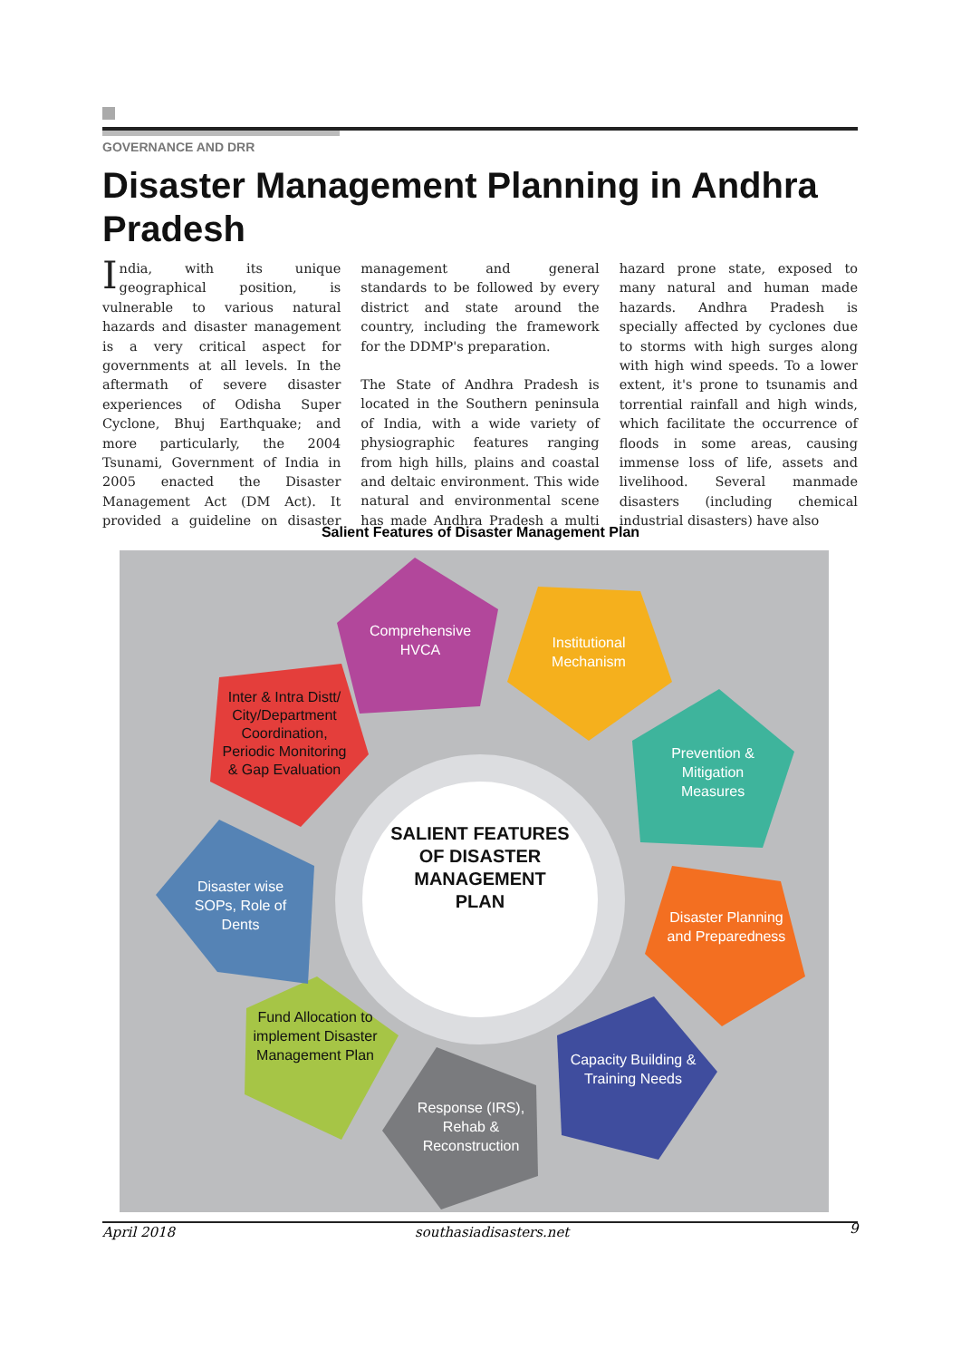GOVERNANCE AND DRR
Disaster Management Planning in Andhra Pradesh
India, with its unique geographical position, is vulnerable to various natural hazards and disaster management is a very critical aspect for governments at all levels. In the aftermath of severe disaster experiences of Odisha Super Cyclone, Bhuj Earthquake; and more particularly, the 2004 Tsunami, Government of India in 2005 enacted the Disaster Management Act (DM Act). It provided a guideline on disaster management and general standards to be followed by every district and state around the country, including the framework for the DDMP's preparation.
The State of Andhra Pradesh is located in the Southern peninsula of India, with a wide variety of physiographic features ranging from high hills, plains and coastal and deltaic environment. This wide natural and environmental scene has made Andhra Pradesh a multi hazard prone state, exposed to many natural and human made hazards. Andhra Pradesh is specially affected by cyclones due to storms with high surges along with high wind speeds. To a lower extent, it's prone to tsunamis and torrential rainfall and high winds, which facilitate the occurrence of floods in some areas, causing immense loss of life, assets and livelihood. Several manmade disasters (including chemical industrial disasters) have also
Salient Features of Disaster Management Plan
Comprehensive HVCA
Institutional Mechanism
Prevention & Mitigation Measures
Disaster Planning and Preparedness
Capacity Building & Training Needs
Response (IRS), Rehab & Reconstruction
Fund Allocation to implement Disaster Management Plan
Disaster wise SOPs, Role of Dents
Inter & Intra Distt/ City/Department Coordination, Periodic Monitoring & Gap Evaluation
SALIENT FEATURES OF DISASTER MANAGEMENT PLAN
April 2018 southasiadisasters.net 9